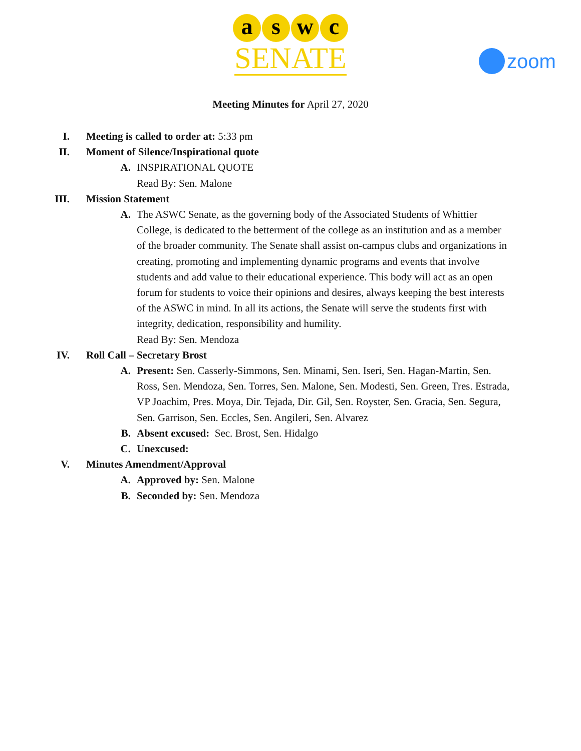a s w c
SENATE
zoom
Meeting Minutes for April 27, 2020
I. Meeting is called to order at: 5:33 pm
II. Moment of Silence/Inspirational quote
A. INSPIRATIONAL QUOTE
Read By: Sen. Malone
III. Mission Statement
A. The ASWC Senate, as the governing body of the Associated Students of Whittier College, is dedicated to the betterment of the college as an institution and as a member of the broader community. The Senate shall assist on-campus clubs and organizations in creating, promoting and implementing dynamic programs and events that involve students and add value to their educational experience. This body will act as an open forum for students to voice their opinions and desires, always keeping the best interests of the ASWC in mind. In all its actions, the Senate will serve the students first with integrity, dedication, responsibility and humility.
Read By: Sen. Mendoza
IV. Roll Call – Secretary Brost
A. Present: Sen. Casserly-Simmons, Sen. Minami, Sen. Iseri, Sen. Hagan-Martin, Sen. Ross, Sen. Mendoza, Sen. Torres, Sen. Malone, Sen. Modesti, Sen. Green, Tres. Estrada, VP Joachim, Pres. Moya, Dir. Tejada, Dir. Gil, Sen. Royster, Sen. Gracia, Sen. Segura, Sen. Garrison, Sen. Eccles, Sen. Angileri, Sen. Alvarez
B. Absent excused: Sec. Brost, Sen. Hidalgo
C. Unexcused:
V. Minutes Amendment/Approval
A. Approved by: Sen. Malone
B. Seconded by: Sen. Mendoza